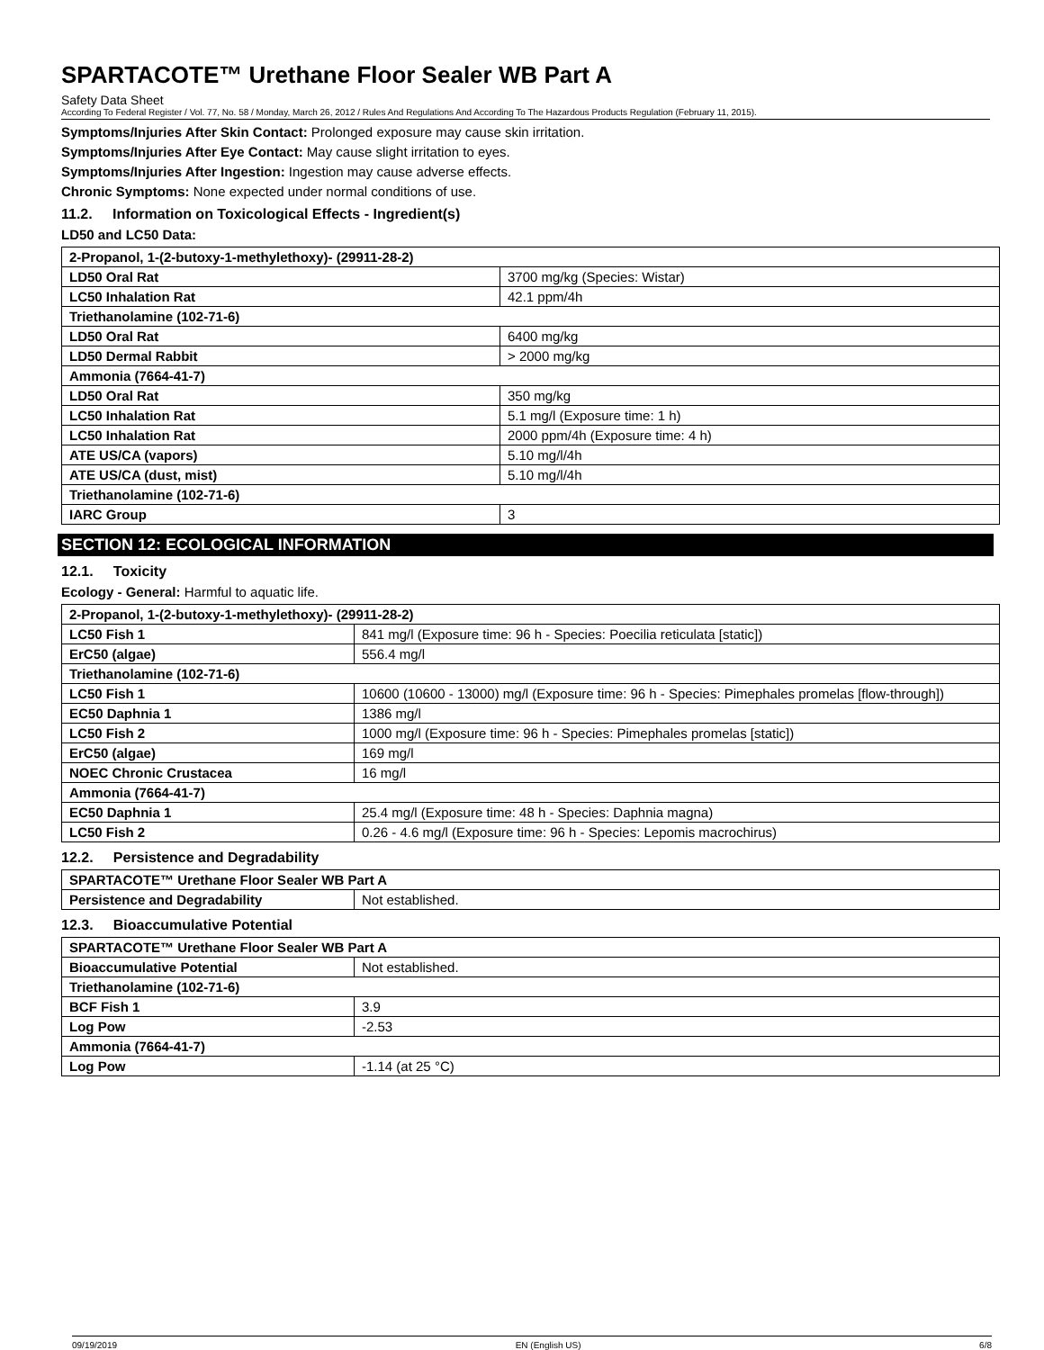SPARTACOTE™ Urethane Floor Sealer WB Part A
Safety Data Sheet
According To Federal Register / Vol. 77, No. 58 / Monday, March 26, 2012 / Rules And Regulations And According To The Hazardous Products Regulation (February 11, 2015).
Symptoms/Injuries After Skin Contact: Prolonged exposure may cause skin irritation.
Symptoms/Injuries After Eye Contact: May cause slight irritation to eyes.
Symptoms/Injuries After Ingestion: Ingestion may cause adverse effects.
Chronic Symptoms: None expected under normal conditions of use.
11.2. Information on Toxicological Effects - Ingredient(s)
LD50 and LC50 Data:
| 2-Propanol, 1-(2-butoxy-1-methylethoxy)- (29911-28-2) | |
| LD50 Oral Rat | 3700 mg/kg (Species: Wistar) |
| LC50 Inhalation Rat | 42.1 ppm/4h |
| Triethanolamine (102-71-6) | |
| LD50 Oral Rat | 6400 mg/kg |
| LD50 Dermal Rabbit | > 2000 mg/kg |
| Ammonia (7664-41-7) | |
| LD50 Oral Rat | 350 mg/kg |
| LC50 Inhalation Rat | 5.1 mg/l (Exposure time: 1 h) |
| LC50 Inhalation Rat | 2000 ppm/4h (Exposure time: 4 h) |
| ATE US/CA (vapors) | 5.10 mg/l/4h |
| ATE US/CA (dust, mist) | 5.10 mg/l/4h |
| Triethanolamine (102-71-6) | |
| IARC Group | 3 |
SECTION 12: ECOLOGICAL INFORMATION
12.1. Toxicity
Ecology - General: Harmful to aquatic life.
| 2-Propanol, 1-(2-butoxy-1-methylethoxy)- (29911-28-2) | |
| LC50 Fish 1 | 841 mg/l (Exposure time: 96 h - Species: Poecilia reticulata [static]) |
| ErC50 (algae) | 556.4 mg/l |
| Triethanolamine (102-71-6) | |
| LC50 Fish 1 | 10600 (10600 - 13000) mg/l (Exposure time: 96 h - Species: Pimephales promelas [flow-through]) |
| EC50 Daphnia 1 | 1386 mg/l |
| LC50 Fish 2 | 1000 mg/l (Exposure time: 96 h - Species: Pimephales promelas [static]) |
| ErC50 (algae) | 169 mg/l |
| NOEC Chronic Crustacea | 16 mg/l |
| Ammonia (7664-41-7) | |
| EC50 Daphnia 1 | 25.4 mg/l (Exposure time: 48 h - Species: Daphnia magna) |
| LC50 Fish 2 | 0.26 - 4.6 mg/l (Exposure time: 96 h - Species: Lepomis macrochirus) |
12.2. Persistence and Degradability
| SPARTACOTE™ Urethane Floor Sealer WB Part A | |
| Persistence and Degradability | Not established. |
12.3. Bioaccumulative Potential
| SPARTACOTE™ Urethane Floor Sealer WB Part A | |
| Bioaccumulative Potential | Not established. |
| Triethanolamine (102-71-6) | |
| BCF Fish 1 | 3.9 |
| Log Pow | -2.53 |
| Ammonia (7664-41-7) | |
| Log Pow | -1.14 (at 25 °C) |
09/19/2019 EN (English US) 6/8